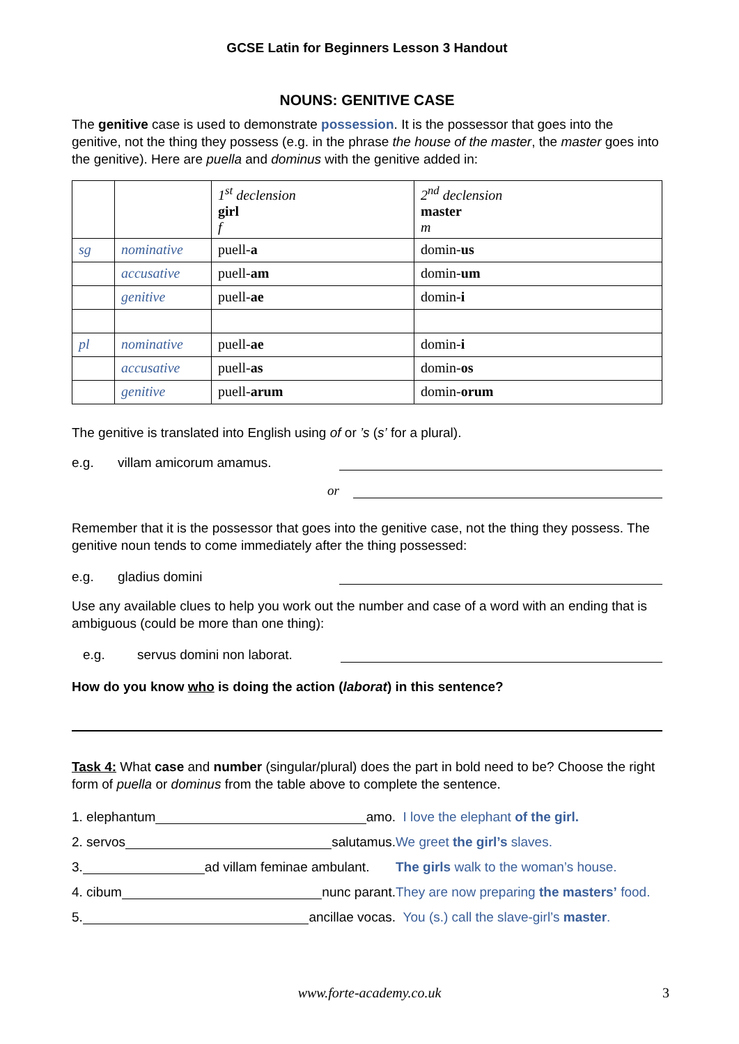GCSE Latin for Beginners Lesson 3 Handout
NOUNS: GENITIVE CASE
The genitive case is used to demonstrate possession. It is the possessor that goes into the genitive, not the thing they possess (e.g. in the phrase the house of the master, the master goes into the genitive). Here are puella and dominus with the genitive added in:
| | | 1<sup>st</sup> declension girl f | 2<sup>nd</sup> declension master m |
| sg | nominative | puell- a | domin- us |
| | accusative | puell- am | domin- um |
| | genitive | puell- ae | domin- i |
| pl | nominative | puell- ae | domin- i |
| | accusative | puell- as | domin- os |
| | genitive | puell- arum | domin- orum |
The genitive is translated into English using of or ’s (s’ for a plural).
e.g. villam amicorum amamus.
or
Remember that it is the possessor that goes into the genitive case, not the thing they possess. The genitive noun tends to come immediately after the thing possessed:
e.g. gladius domini
Use any available clues to help you work out the number and case of a word with an ending that is ambiguous (could be more than one thing):
e.g. servus domini non laborat.
How do you know who is doing the action (laborat) in this sentence?
Task 4: What case and number (singular/plural) does the part in bold need to be? Choose the right form of puella or dominus from the table above to complete the sentence.
1. elephantum amo. I love the elephant of the girl.
2. servos salutamus. We greet the girl’s slaves.
3. ad villam feminae ambulant. The girls walk to the woman’s house.
4. cibum nunc parant. They are now preparing the masters’ food.
5. ancillae vocas. You (s.) call the slave-girl’s master.
www.forte-academy.co.uk 3